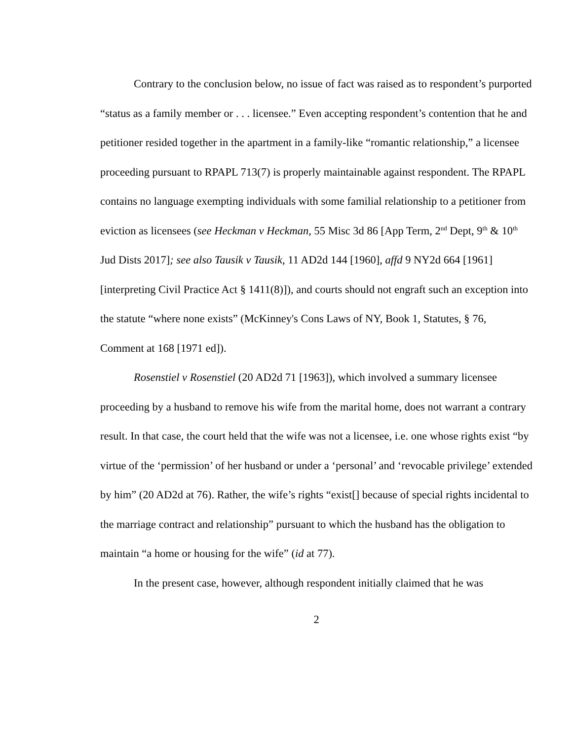Contrary to the conclusion below, no issue of fact was raised as to respondent’s purported “status as a family member or . . . licensee.” Even accepting respondent’s contention that he and petitioner resided together in the apartment in a family-like “romantic relationship,” a licensee proceeding pursuant to RPAPL 713(7) is properly maintainable against respondent. The RPAPL contains no language exempting individuals with some familial relationship to a petitioner from eviction as licensees (see Heckman v Heckman, 55 Misc 3d 86 [App Term, 2<sup>nd</sup> Dept, 9<sup>th</sup> & 10<sup>th</sup> Jud Dists 2017]; see also Tausik v Tausik, 11 AD2d 144 [1960], affd 9 NY2d 664 [1961] [interpreting Civil Practice Act § 1411(8)]), and courts should not engraft such an exception into the statute “where none exists” (McKinney's Cons Laws of NY, Book 1, Statutes, § 76, Comment at 168 [1971 ed]).
Rosenstiel v Rosenstiel (20 AD2d 71 [1963]), which involved a summary licensee proceeding by a husband to remove his wife from the marital home, does not warrant a contrary result. In that case, the court held that the wife was not a licensee, i.e. one whose rights exist “by virtue of the ‘permission’ of her husband or under a ‘personal’ and ‘revocable privilege’ extended by him” (20 AD2d at 76). Rather, the wife’s rights “exist[] because of special rights incidental to the marriage contract and relationship” pursuant to which the husband has the obligation to maintain “a home or housing for the wife” (id at 77).
In the present case, however, although respondent initially claimed that he was
2